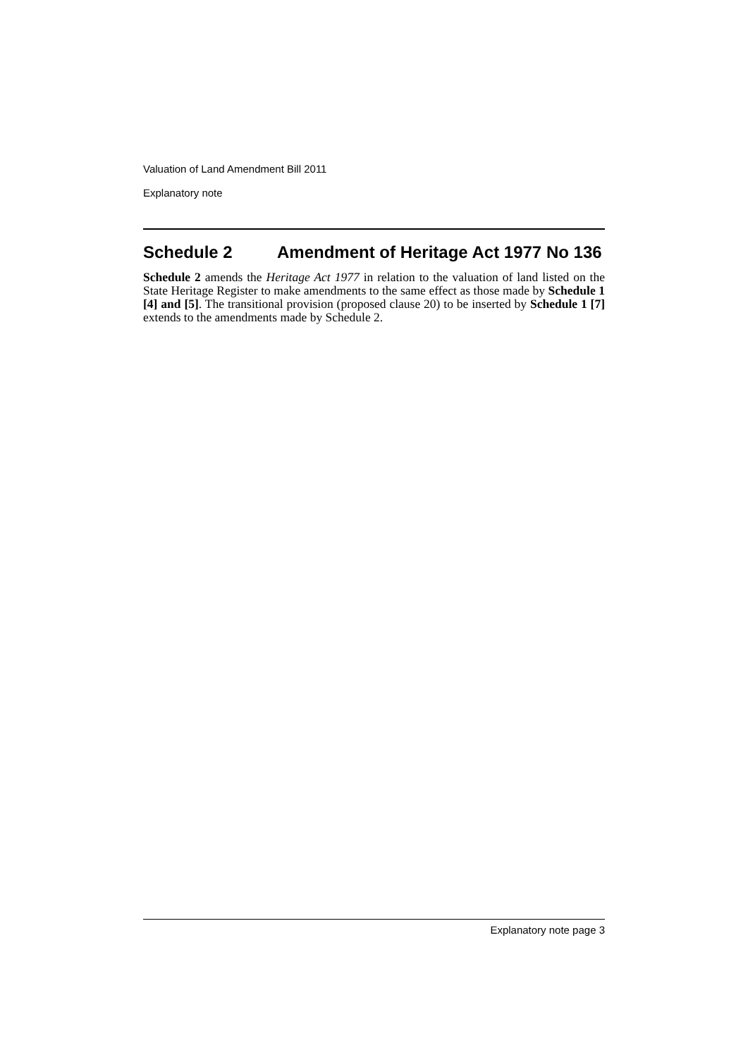Valuation of Land Amendment Bill 2011
Explanatory note
Schedule 2 Amendment of Heritage Act 1977 No 136
Schedule 2 amends the Heritage Act 1977 in relation to the valuation of land listed on the State Heritage Register to make amendments to the same effect as those made by Schedule 1 [4] and [5]. The transitional provision (proposed clause 20) to be inserted by Schedule 1 [7] extends to the amendments made by Schedule 2.
Explanatory note page 3